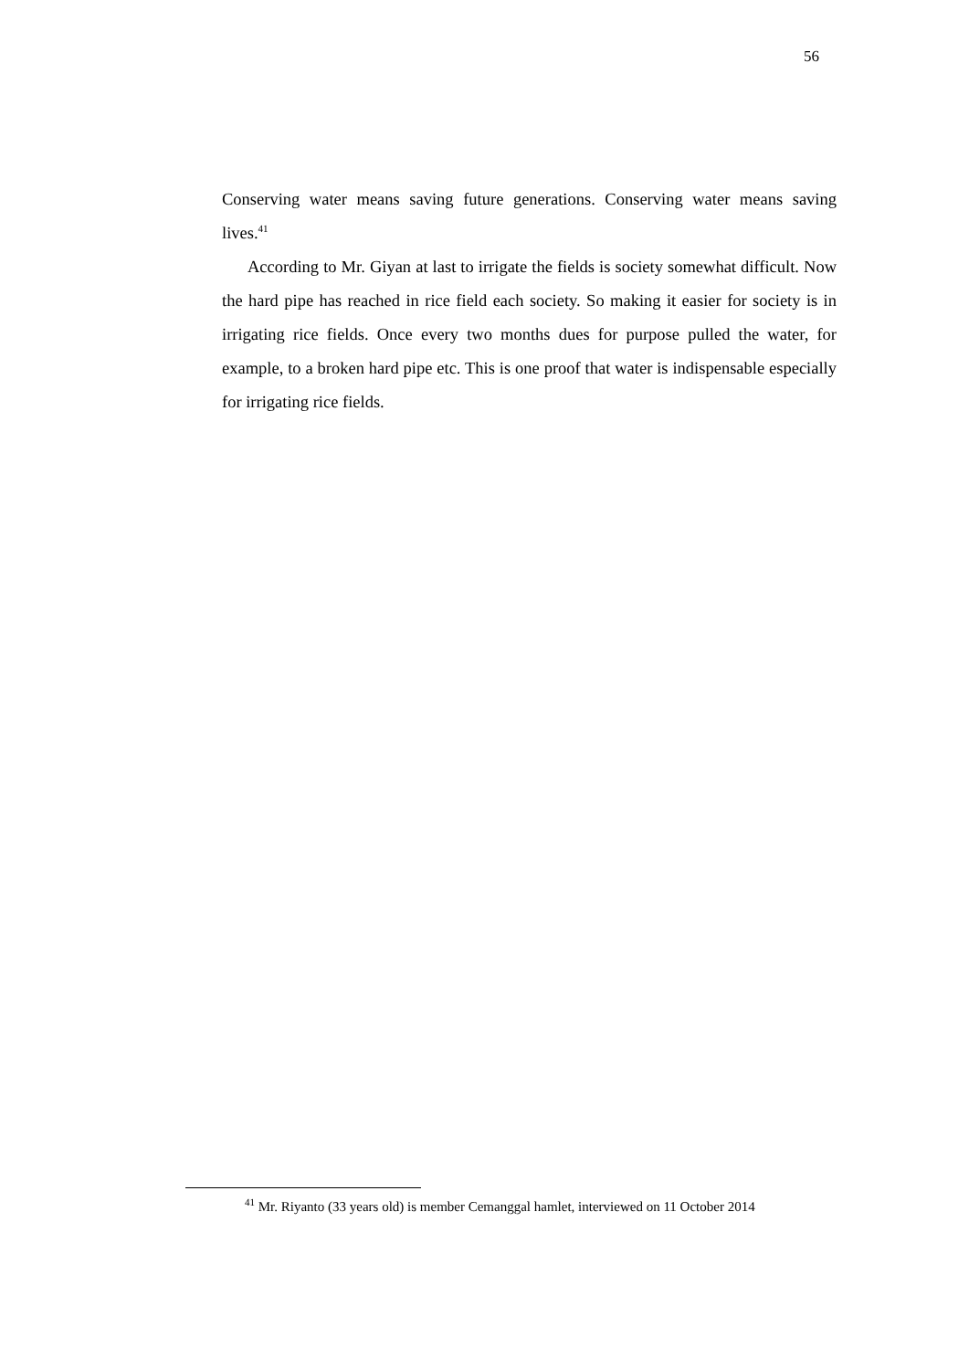56
Conserving water means saving future generations. Conserving water means saving lives.<sup>41</sup>
According to Mr. Giyan at last to irrigate the fields is society somewhat difficult. Now the hard pipe has reached in rice field each society. So making it easier for society is in irrigating rice fields. Once every two months dues for purpose pulled the water, for example, to a broken hard pipe etc. This is one proof that water is indispensable especially for irrigating rice fields.
<sup>41</sup> Mr. Riyanto (33 years old) is member Cemanggal hamlet, interviewed on 11 October 2014